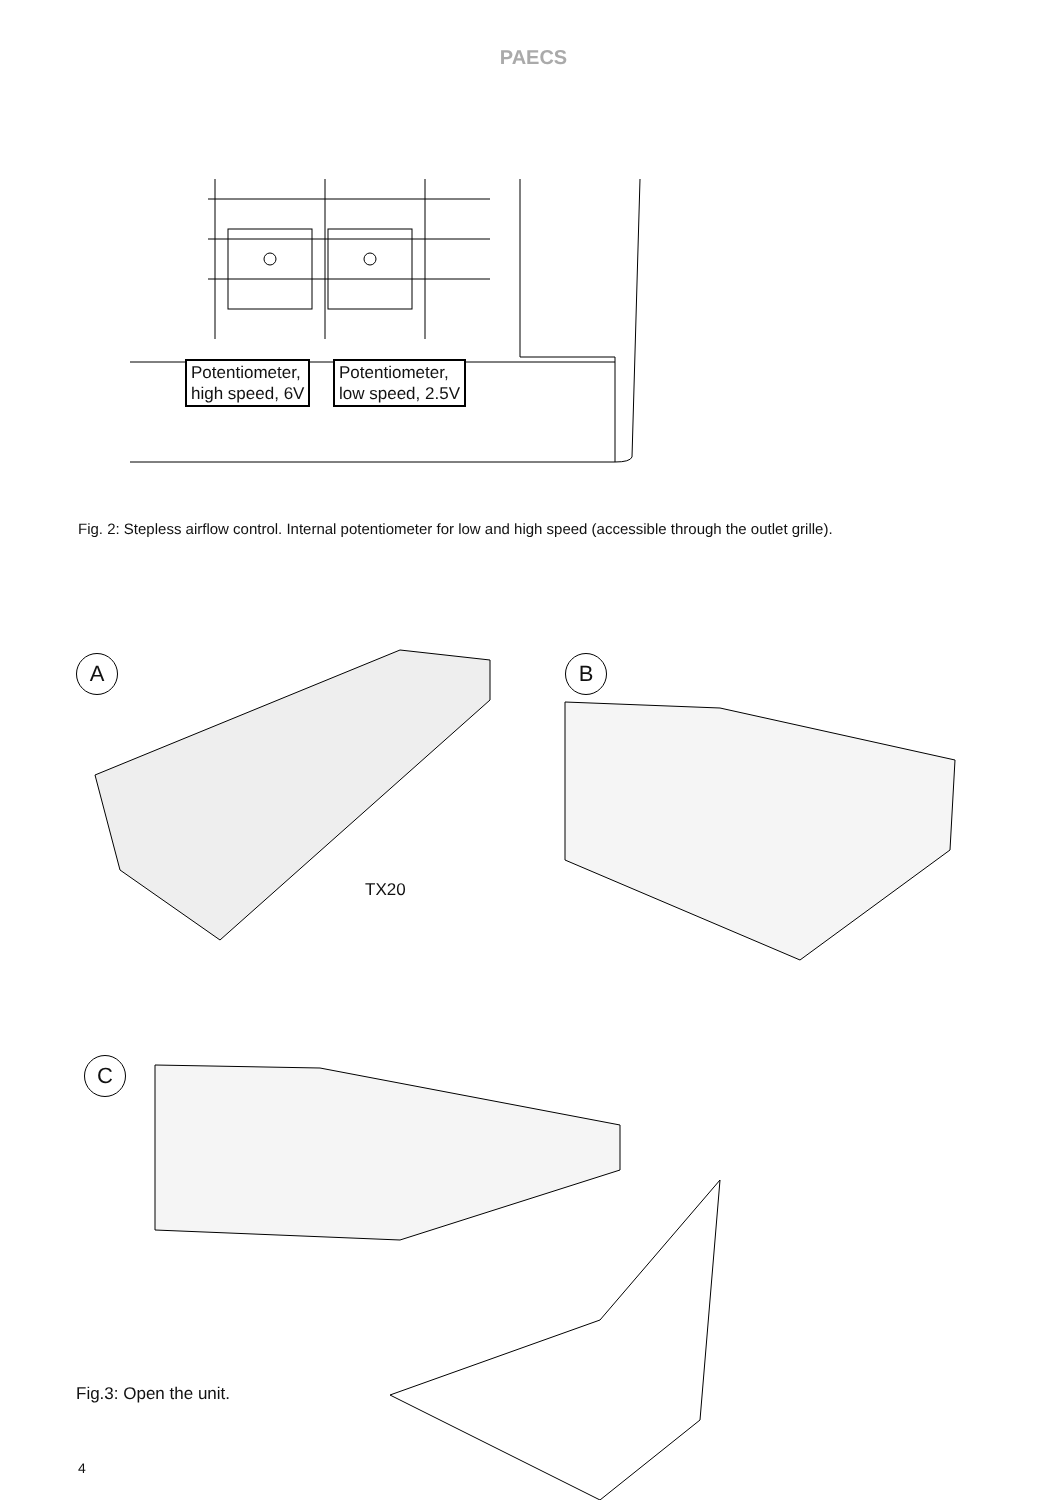PAECS
Potentiometer,
high speed, 6V
Potentiometer,
low speed, 2.5V
Fig. 2: Stepless airflow control. Internal potentiometer for low and high speed (accessible through the outlet grille).
A B
C
TX20
Fig.3: Open the unit.
4